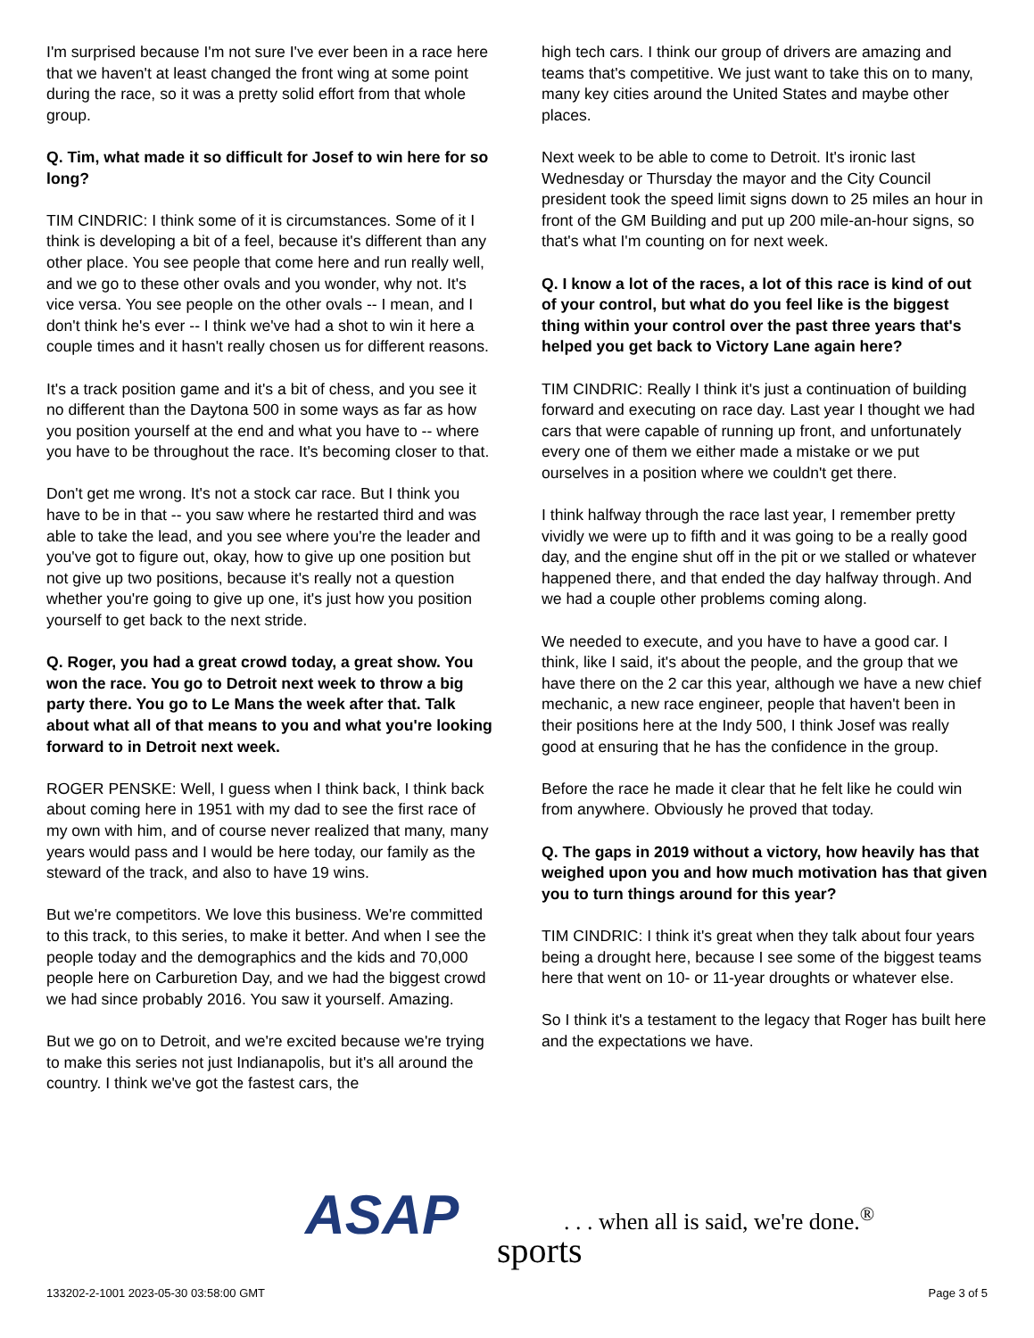I'm surprised because I'm not sure I've ever been in a race here that we haven't at least changed the front wing at some point during the race, so it was a pretty solid effort from that whole group.
Q. Tim, what made it so difficult for Josef to win here for so long?
TIM CINDRIC: I think some of it is circumstances. Some of it I think is developing a bit of a feel, because it's different than any other place. You see people that come here and run really well, and we go to these other ovals and you wonder, why not. It's vice versa. You see people on the other ovals -- I mean, and I don't think he's ever -- I think we've had a shot to win it here a couple times and it hasn't really chosen us for different reasons.
It's a track position game and it's a bit of chess, and you see it no different than the Daytona 500 in some ways as far as how you position yourself at the end and what you have to -- where you have to be throughout the race. It's becoming closer to that.
Don't get me wrong. It's not a stock car race. But I think you have to be in that -- you saw where he restarted third and was able to take the lead, and you see where you're the leader and you've got to figure out, okay, how to give up one position but not give up two positions, because it's really not a question whether you're going to give up one, it's just how you position yourself to get back to the next stride.
Q. Roger, you had a great crowd today, a great show. You won the race. You go to Detroit next week to throw a big party there. You go to Le Mans the week after that. Talk about what all of that means to you and what you're looking forward to in Detroit next week.
ROGER PENSKE: Well, I guess when I think back, I think back about coming here in 1951 with my dad to see the first race of my own with him, and of course never realized that many, many years would pass and I would be here today, our family as the steward of the track, and also to have 19 wins.
But we're competitors. We love this business. We're committed to this track, to this series, to make it better. And when I see the people today and the demographics and the kids and 70,000 people here on Carburetion Day, and we had the biggest crowd we had since probably 2016. You saw it yourself. Amazing.
But we go on to Detroit, and we're excited because we're trying to make this series not just Indianapolis, but it's all around the country. I think we've got the fastest cars, the
high tech cars. I think our group of drivers are amazing and teams that's competitive. We just want to take this on to many, many key cities around the United States and maybe other places.
Next week to be able to come to Detroit. It's ironic last Wednesday or Thursday the mayor and the City Council president took the speed limit signs down to 25 miles an hour in front of the GM Building and put up 200 mile-an-hour signs, so that's what I'm counting on for next week.
Q. I know a lot of the races, a lot of this race is kind of out of your control, but what do you feel like is the biggest thing within your control over the past three years that's helped you get back to Victory Lane again here?
TIM CINDRIC: Really I think it's just a continuation of building forward and executing on race day. Last year I thought we had cars that were capable of running up front, and unfortunately every one of them we either made a mistake or we put ourselves in a position where we couldn't get there.
I think halfway through the race last year, I remember pretty vividly we were up to fifth and it was going to be a really good day, and the engine shut off in the pit or we stalled or whatever happened there, and that ended the day halfway through. And we had a couple other problems coming along.
We needed to execute, and you have to have a good car. I think, like I said, it's about the people, and the group that we have there on the 2 car this year, although we have a new chief mechanic, a new race engineer, people that haven't been in their positions here at the Indy 500, I think Josef was really good at ensuring that he has the confidence in the group.
Before the race he made it clear that he felt like he could win from anywhere. Obviously he proved that today.
Q. The gaps in 2019 without a victory, how heavily has that weighed upon you and how much motivation has that given you to turn things around for this year?
TIM CINDRIC: I think it's great when they talk about four years being a drought here, because I see some of the biggest teams here that went on 10- or 11-year droughts or whatever else.
So I think it's a testament to the legacy that Roger has built here and the expectations we have.
ASAP sports. . . when all is said, we're done.<sup>®</sup>
133202-2-1001 2023-05-30 03:58:00 GMT
Page 3 of 5